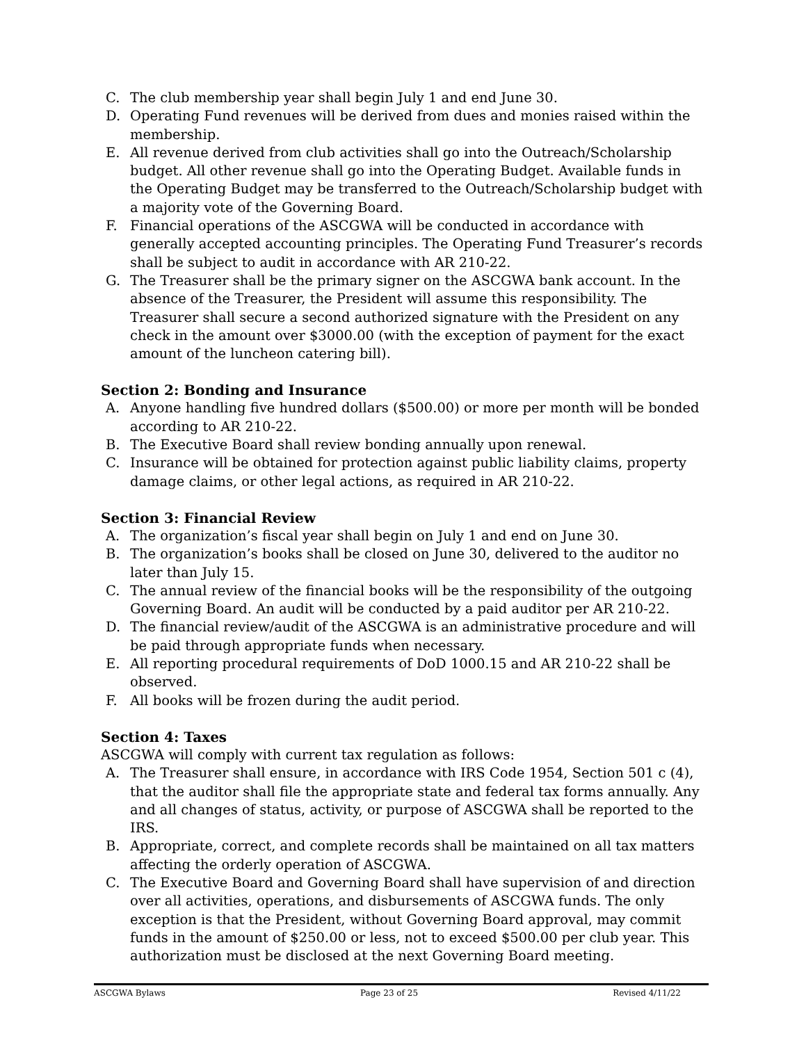C. The club membership year shall begin July 1 and end June 30.
D. Operating Fund revenues will be derived from dues and monies raised within the membership.
E. All revenue derived from club activities shall go into the Outreach/Scholarship budget. All other revenue shall go into the Operating Budget. Available funds in the Operating Budget may be transferred to the Outreach/Scholarship budget with a majority vote of the Governing Board.
F. Financial operations of the ASCGWA will be conducted in accordance with generally accepted accounting principles. The Operating Fund Treasurer’s records shall be subject to audit in accordance with AR 210-22.
G. The Treasurer shall be the primary signer on the ASCGWA bank account. In the absence of the Treasurer, the President will assume this responsibility. The Treasurer shall secure a second authorized signature with the President on any check in the amount over $3000.00 (with the exception of payment for the exact amount of the luncheon catering bill).
Section 2: Bonding and Insurance
A. Anyone handling five hundred dollars ($500.00) or more per month will be bonded according to AR 210-22.
B. The Executive Board shall review bonding annually upon renewal.
C. Insurance will be obtained for protection against public liability claims, property damage claims, or other legal actions, as required in AR 210-22.
Section 3: Financial Review
A. The organization’s fiscal year shall begin on July 1 and end on June 30.
B. The organization’s books shall be closed on June 30, delivered to the auditor no later than July 15.
C. The annual review of the financial books will be the responsibility of the outgoing Governing Board. An audit will be conducted by a paid auditor per AR 210-22.
D. The financial review/audit of the ASCGWA is an administrative procedure and will be paid through appropriate funds when necessary.
E. All reporting procedural requirements of DoD 1000.15 and AR 210-22 shall be observed.
F. All books will be frozen during the audit period.
Section 4: Taxes
ASCGWA will comply with current tax regulation as follows:
A. The Treasurer shall ensure, in accordance with IRS Code 1954, Section 501 c (4), that the auditor shall file the appropriate state and federal tax forms annually. Any and all changes of status, activity, or purpose of ASCGWA shall be reported to the IRS.
B. Appropriate, correct, and complete records shall be maintained on all tax matters affecting the orderly operation of ASCGWA.
C. The Executive Board and Governing Board shall have supervision of and direction over all activities, operations, and disbursements of ASCGWA funds. The only exception is that the President, without Governing Board approval, may commit funds in the amount of $250.00 or less, not to exceed $500.00 per club year. This authorization must be disclosed at the next Governing Board meeting.
ASCGWA Bylaws Page 23 of 25 Revised 4/11/22